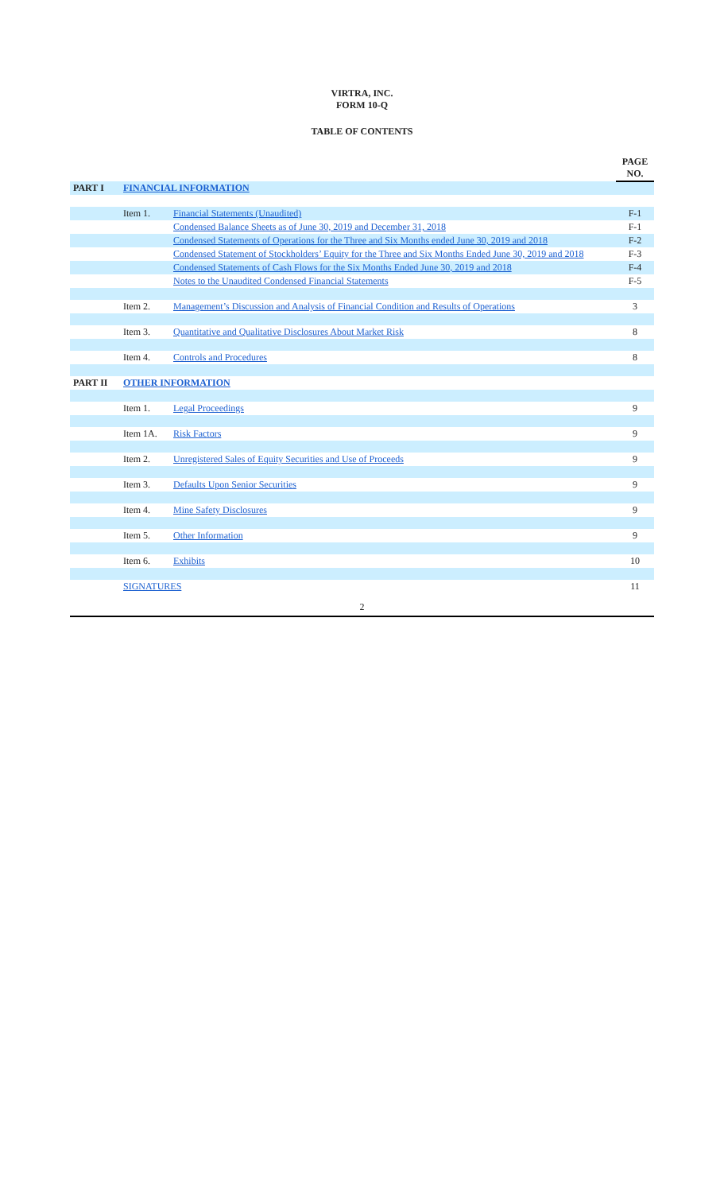VIRTRA, INC.
FORM 10-Q
TABLE OF CONTENTS
| | | | PAGE NO. |
| --- | --- | --- | --- |
| PART I | FINANCIAL INFORMATION | | |
| | Item 1. | Financial Statements (Unaudited) | F-1 |
| | | Condensed Balance Sheets as of June 30, 2019 and December 31, 2018 | F-1 |
| | | Condensed Statements of Operations for the Three and Six Months ended June 30, 2019 and 2018 | F-2 |
| | | Condensed Statement of Stockholders’ Equity for the Three and Six Months Ended June 30, 2019 and 2018 | F-3 |
| | | Condensed Statements of Cash Flows for the Six Months Ended June 30, 2019 and 2018 | F-4 |
| | | Notes to the Unaudited Condensed Financial Statements | F-5 |
| | Item 2. | Management’s Discussion and Analysis of Financial Condition and Results of Operations | 3 |
| | Item 3. | Quantitative and Qualitative Disclosures About Market Risk | 8 |
| | Item 4. | Controls and Procedures | 8 |
| PART II | OTHER INFORMATION | | |
| | Item 1. | Legal Proceedings | 9 |
| | Item 1A. | Risk Factors | 9 |
| | Item 2. | Unregistered Sales of Equity Securities and Use of Proceeds | 9 |
| | Item 3. | Defaults Upon Senior Securities | 9 |
| | Item 4. | Mine Safety Disclosures | 9 |
| | Item 5. | Other Information | 9 |
| | Item 6. | Exhibits | 10 |
| | SIGNATURES | | 11 |
2